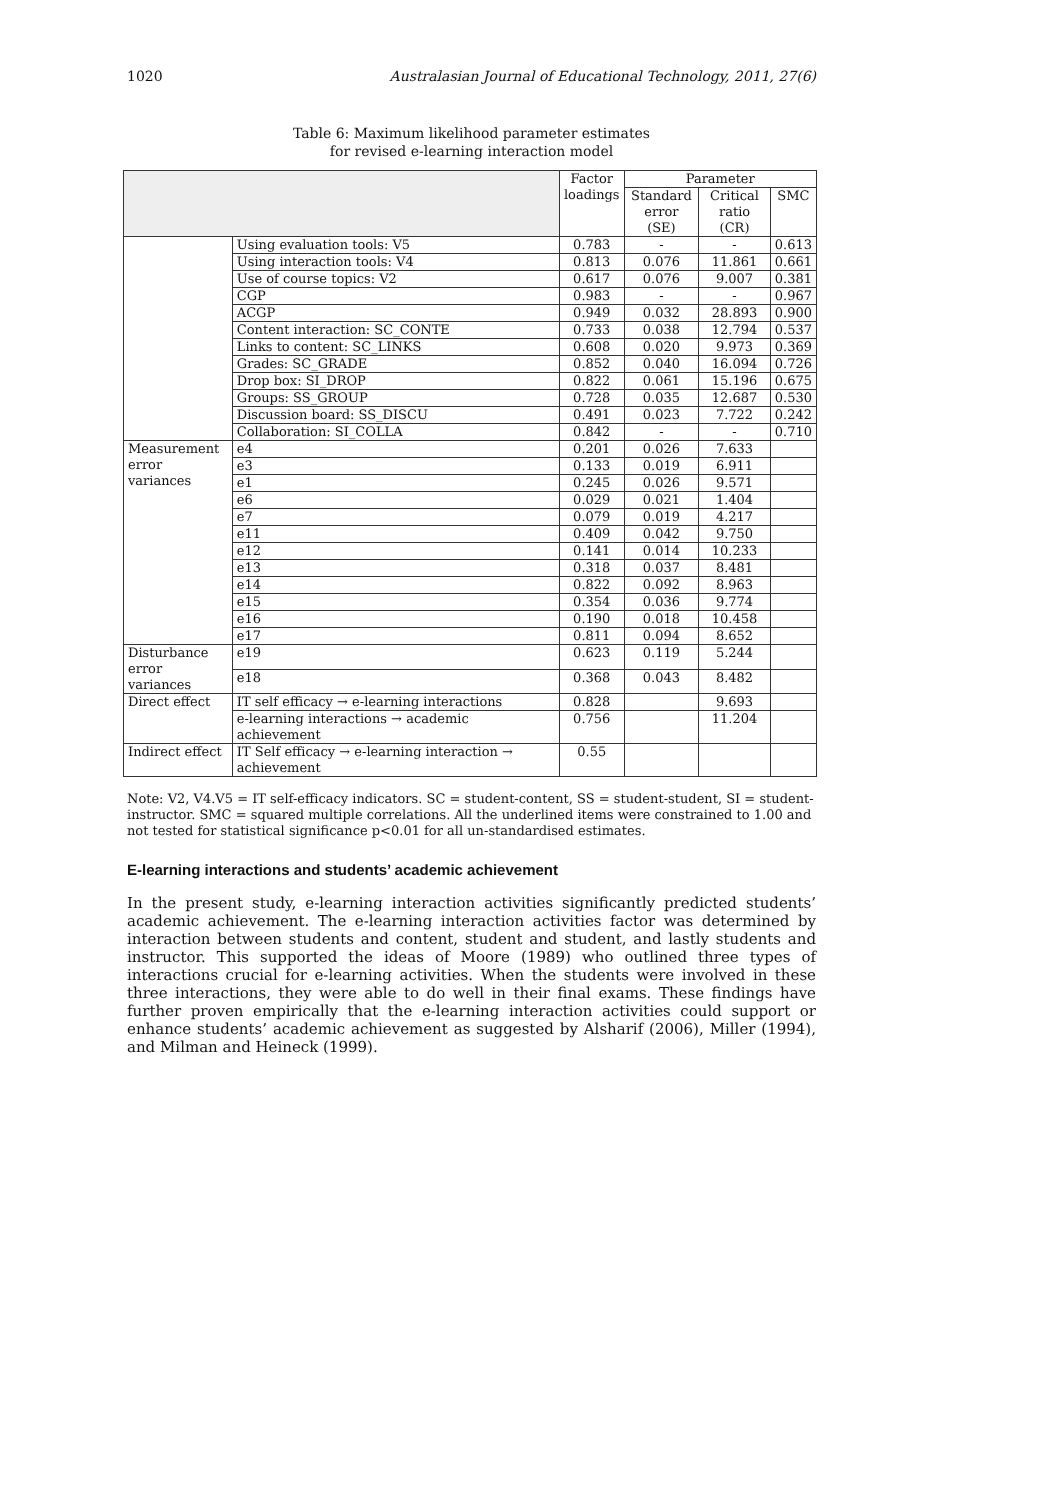1020 Australasian Journal of Educational Technology, 2011, 27(6)
Table 6: Maximum likelihood parameter estimates
for revised e-learning interaction model
| | | Factor loadings | Parameter | | |
| --- | --- | --- | --- | --- | --- |
| | | | Standard error (SE) | Critical ratio (CR) | SMC |
| | Using evaluation tools: V5 | 0.783 | - | - | 0.613 |
| | Using interaction tools: V4 | 0.813 | 0.076 | 11.861 | 0.661 |
| | Use of course topics: V2 | 0.617 | 0.076 | 9.007 | 0.381 |
| | CGP | 0.983 | - | - | 0.967 |
| | ACGP | 0.949 | 0.032 | 28.893 | 0.900 |
| | Content interaction: SC_CONTE | 0.733 | 0.038 | 12.794 | 0.537 |
| | Links to content: SC_LINKS | 0.608 | 0.020 | 9.973 | 0.369 |
| | Grades: SC_GRADE | 0.852 | 0.040 | 16.094 | 0.726 |
| | Drop box: SI_DROP | 0.822 | 0.061 | 15.196 | 0.675 |
| | Groups: SS_GROUP | 0.728 | 0.035 | 12.687 | 0.530 |
| | Discussion board: SS_DISCU | 0.491 | 0.023 | 7.722 | 0.242 |
| | Collaboration: SI_COLLA | 0.842 | - | - | 0.710 |
| Measurement error variances | e4 | 0.201 | 0.026 | 7.633 | |
| | e3 | 0.133 | 0.019 | 6.911 | |
| | e1 | 0.245 | 0.026 | 9.571 | |
| | e6 | 0.029 | 0.021 | 1.404 | |
| | e7 | 0.079 | 0.019 | 4.217 | |
| | e11 | 0.409 | 0.042 | 9.750 | |
| | e12 | 0.141 | 0.014 | 10.233 | |
| | e13 | 0.318 | 0.037 | 8.481 | |
| | e14 | 0.822 | 0.092 | 8.963 | |
| | e15 | 0.354 | 0.036 | 9.774 | |
| | e16 | 0.190 | 0.018 | 10.458 | |
| | e17 | 0.811 | 0.094 | 8.652 | |
| Disturbance error variances | e19 | 0.623 | 0.119 | 5.244 | |
| | e18 | 0.368 | 0.043 | 8.482 | |
| Direct effect | IT self efficacy → e-learning interactions | 0.828 | | 9.693 | |
| | e-learning interactions → academic achievement | 0.756 | | 11.204 | |
| Indirect effect | IT Self efficacy → e-learning interaction → achievement | 0.55 | | | |
Note: V2, V4.V5 = IT self-efficacy indicators. SC = student-content, SS = student-student, SI = student-instructor. SMC = squared multiple correlations. All the underlined items were constrained to 1.00 and not tested for statistical significance p<0.01 for all un-standardised estimates.
E-learning interactions and students’ academic achievement
In the present study, e-learning interaction activities significantly predicted students’ academic achievement. The e-learning interaction activities factor was determined by interaction between students and content, student and student, and lastly students and instructor. This supported the ideas of Moore (1989) who outlined three types of interactions crucial for e-learning activities. When the students were involved in these three interactions, they were able to do well in their final exams. These findings have further proven empirically that the e-learning interaction activities could support or enhance students’ academic achievement as suggested by Alsharif (2006), Miller (1994), and Milman and Heineck (1999).